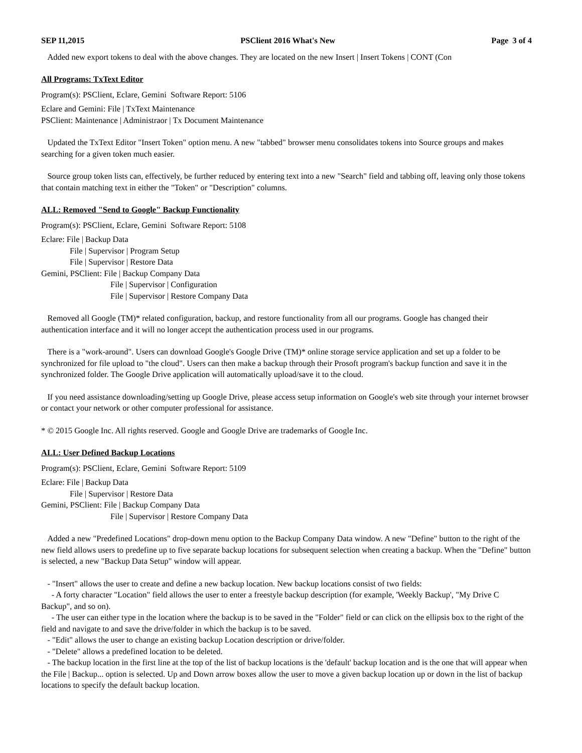SEP 11,2015 PSClient 2016 What's New Page 3 of 4
Added new export tokens to deal with the above changes. They are located on the new Insert | Insert Tokens | CONT (Con
All Programs: TxText Editor
Program(s): PSClient, Eclare, Gemini Software Report: 5106
Eclare and Gemini: File | TxText Maintenance
PSClient: Maintenance | Administraor | Tx Document Maintenance
Updated the TxText Editor "Insert Token" option menu. A new "tabbed" browser menu consolidates tokens into Source groups and makes searching for a given token much easier.
Source group token lists can, effectively, be further reduced by entering text into a new "Search" field and tabbing off, leaving only those tokens that contain matching text in either the "Token" or "Description" columns.
ALL: Removed "Send to Google" Backup Functionality
Program(s): PSClient, Eclare, Gemini Software Report: 5108
Eclare: File | Backup Data
File | Supervisor | Program Setup
File | Supervisor | Restore Data
Gemini, PSClient: File | Backup Company Data
File | Supervisor | Configuration
File | Supervisor | Restore Company Data
Removed all Google (TM)* related configuration, backup, and restore functionality from all our programs. Google has changed their authentication interface and it will no longer accept the authentication process used in our programs.
There is a "work-around". Users can download Google's Google Drive (TM)* online storage service application and set up a folder to be synchronized for file upload to "the cloud". Users can then make a backup through their Prosoft program's backup function and save it in the synchronized folder. The Google Drive application will automatically upload/save it to the cloud.
If you need assistance downloading/setting up Google Drive, please access setup information on Google's web site through your internet browser or contact your network or other computer professional for assistance.
* © 2015 Google Inc. All rights reserved. Google and Google Drive are trademarks of Google Inc.
ALL: User Defined Backup Locations
Program(s): PSClient, Eclare, Gemini Software Report: 5109
Eclare: File | Backup Data
File | Supervisor | Restore Data
Gemini, PSClient: File | Backup Company Data
File | Supervisor | Restore Company Data
Added a new "Predefined Locations" drop-down menu option to the Backup Company Data window. A new "Define" button to the right of the new field allows users to predefine up to five separate backup locations for subsequent selection when creating a backup. When the "Define" button is selected, a new "Backup Data Setup" window will appear.
- "Insert" allows the user to create and define a new backup location. New backup locations consist of two fields:
- A forty character "Location" field allows the user to enter a freestyle backup description (for example, 'Weekly Backup', "My Drive C Backup", and so on).
- The user can either type in the location where the backup is to be saved in the "Folder" field or can click on the ellipsis box to the right of the field and navigate to and save the drive/folder in which the backup is to be saved.
- "Edit" allows the user to change an existing backup Location description or drive/folder.
- "Delete" allows a predefined location to be deleted.
- The backup location in the first line at the top of the list of backup locations is the 'default' backup location and is the one that will appear when the File | Backup... option is selected. Up and Down arrow boxes allow the user to move a given backup location up or down in the list of backup locations to specify the default backup location.